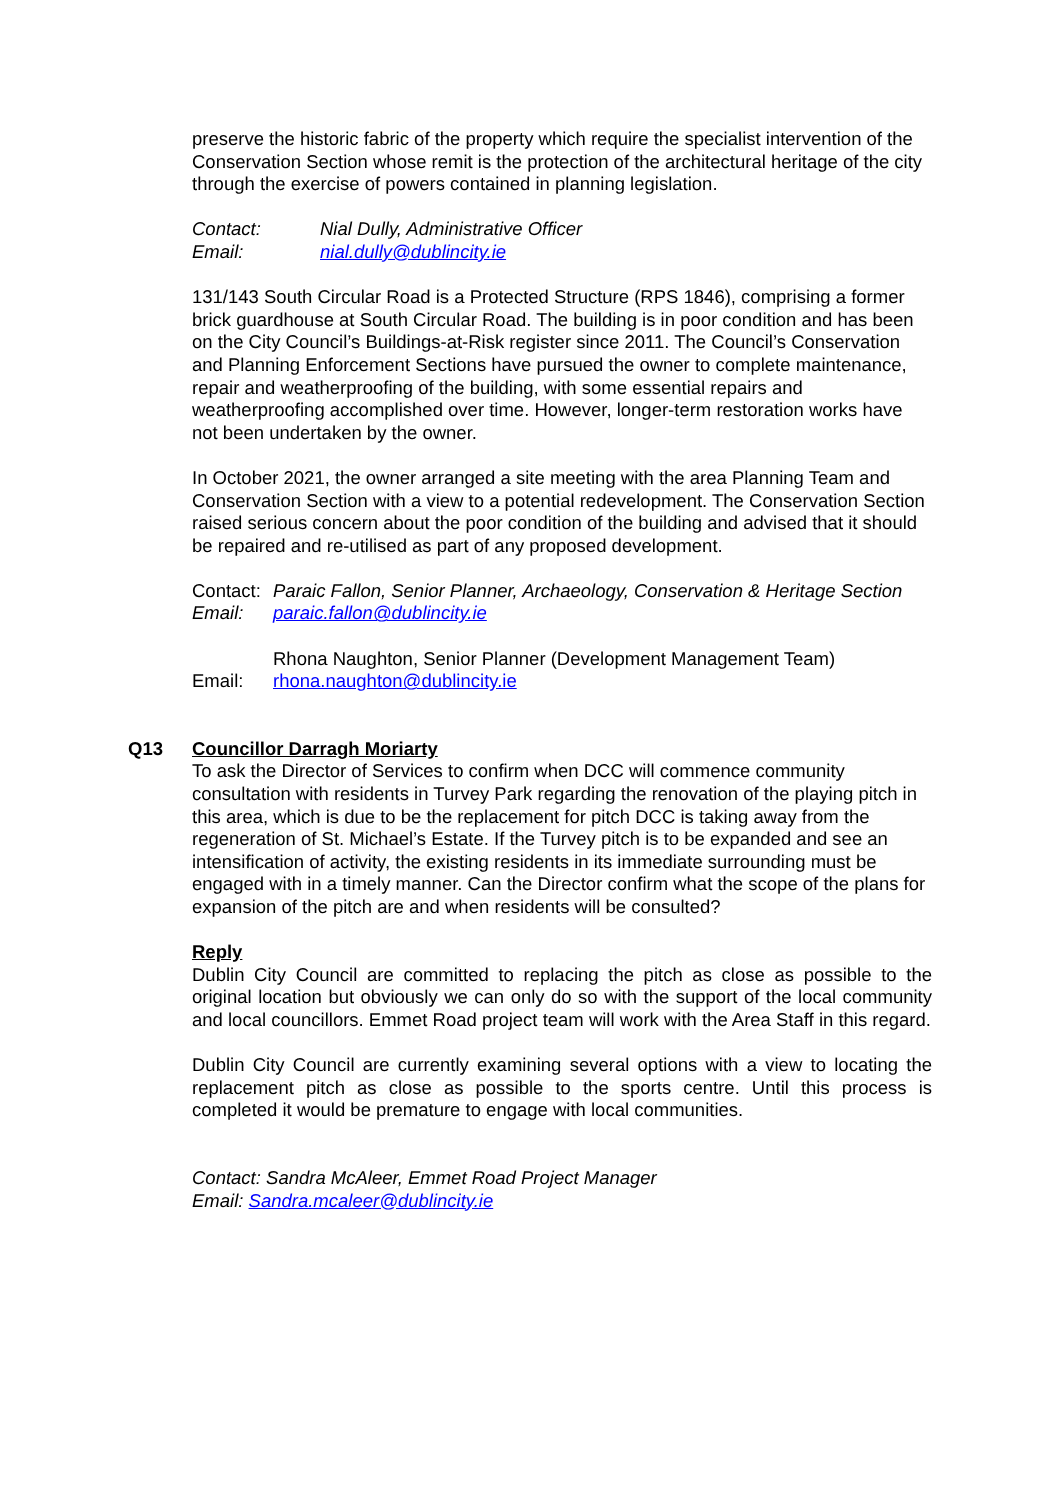preserve the historic fabric of the property which require the specialist intervention of the Conservation Section whose remit is the protection of the architectural heritage of the city through the exercise of powers contained in planning legislation.
Contact: Nial Dully, Administrative Officer
Email: nial.dully@dublincity.ie
131/143 South Circular Road is a Protected Structure (RPS 1846), comprising a former brick guardhouse at South Circular Road. The building is in poor condition and has been on the City Council’s Buildings-at-Risk register since 2011. The Council’s Conservation and Planning Enforcement Sections have pursued the owner to complete maintenance, repair and weatherproofing of the building, with some essential repairs and weatherproofing accomplished over time. However, longer-term restoration works have not been undertaken by the owner.
In October 2021, the owner arranged a site meeting with the area Planning Team and Conservation Section with a view to a potential redevelopment. The Conservation Section raised serious concern about the poor condition of the building and advised that it should be repaired and re-utilised as part of any proposed development.
Contact: Paraic Fallon, Senior Planner, Archaeology, Conservation & Heritage Section
Email: paraic.fallon@dublincity.ie
Rhona Naughton, Senior Planner (Development Management Team)
Email: rhona.naughton@dublincity.ie
Q13 Councillor Darragh Moriarty
To ask the Director of Services to confirm when DCC will commence community consultation with residents in Turvey Park regarding the renovation of the playing pitch in this area, which is due to be the replacement for pitch DCC is taking away from the regeneration of St. Michael’s Estate. If the Turvey pitch is to be expanded and see an intensification of activity, the existing residents in its immediate surrounding must be engaged with in a timely manner. Can the Director confirm what the scope of the plans for expansion of the pitch are and when residents will be consulted?
Reply
Dublin City Council are committed to replacing the pitch as close as possible to the original location but obviously we can only do so with the support of the local community and local councillors. Emmet Road project team will work with the Area Staff in this regard.
Dublin City Council are currently examining several options with a view to locating the replacement pitch as close as possible to the sports centre. Until this process is completed it would be premature to engage with local communities.
Contact: Sandra McAleer, Emmet Road Project Manager
Email: Sandra.mcaleer@dublincity.ie